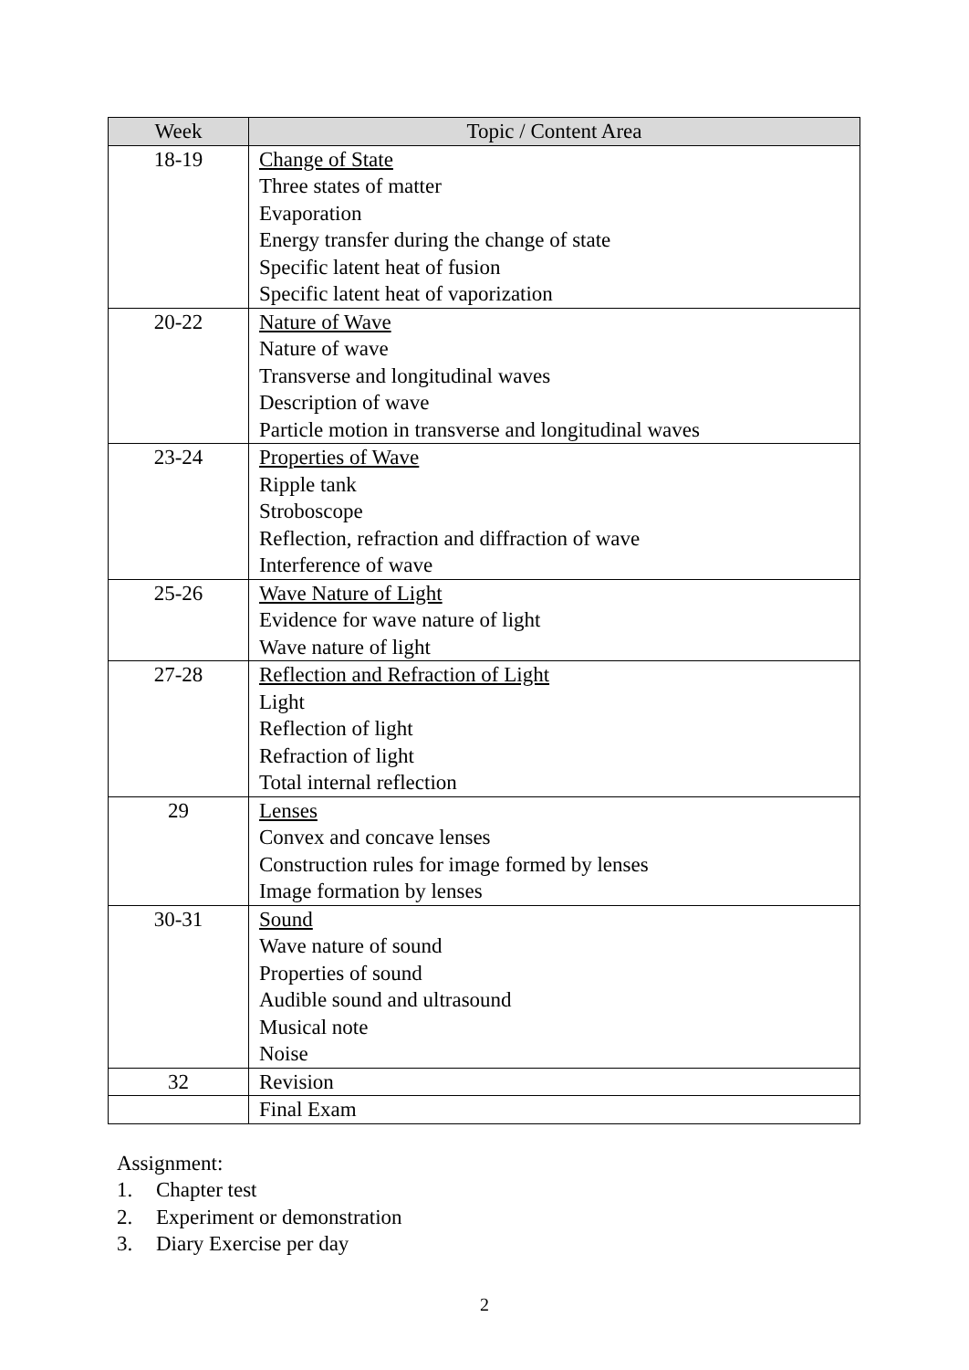| Week | Topic / Content Area |
| --- | --- |
| 18-19 | Change of State Three states of matter Evaporation Energy transfer during the change of state Specific latent heat of fusion Specific latent heat of vaporization |
| 20-22 | Nature of Wave Nature of wave Transverse and longitudinal waves Description of wave Particle motion in transverse and longitudinal waves |
| 23-24 | Properties of Wave Ripple tank Stroboscope Reflection, refraction and diffraction of wave Interference of wave |
| 25-26 | Wave Nature of Light Evidence for wave nature of light Wave nature of light |
| 27-28 | Reflection and Refraction of Light Light Reflection of light Refraction of light Total internal reflection |
| 29 | Lenses Convex and concave lenses Construction rules for image formed by lenses Image formation by lenses |
| 30-31 | Sound Wave nature of sound Properties of sound Audible sound and ultrasound Musical note Noise |
| 32 | Revision |
| | Final Exam |
Assignment:
1. Chapter test
2. Experiment or demonstration
3. Diary Exercise per day
2